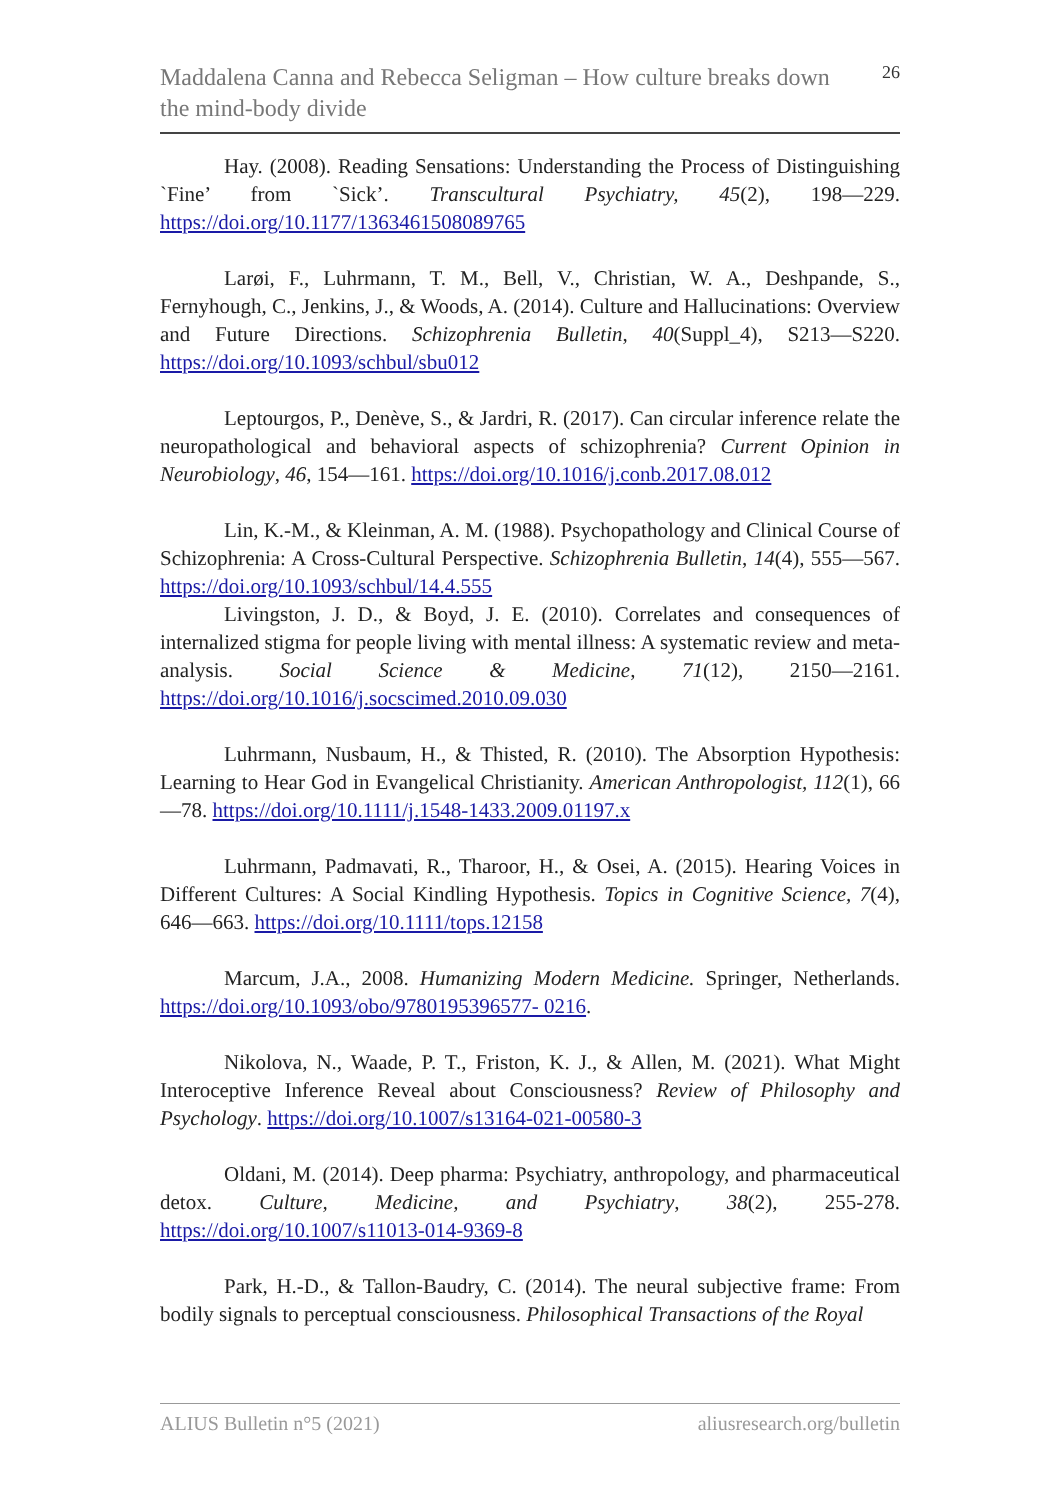Maddalena Canna and Rebecca Seligman – How culture breaks down the mind-body divide
26
Hay. (2008). Reading Sensations: Understanding the Process of Distinguishing `Fine’ from `Sick’. Transcultural Psychiatry, 45(2), 198—229. https://doi.org/10.1177/1363461508089765
Larøi, F., Luhrmann, T. M., Bell, V., Christian, W. A., Deshpande, S., Fernyhough, C., Jenkins, J., & Woods, A. (2014). Culture and Hallucinations: Overview and Future Directions. Schizophrenia Bulletin, 40(Suppl_4), S213—S220. https://doi.org/10.1093/schbul/sbu012
Leptourgos, P., Denève, S., & Jardri, R. (2017). Can circular inference relate the neuropathological and behavioral aspects of schizophrenia? Current Opinion in Neurobiology, 46, 154—161. https://doi.org/10.1016/j.conb.2017.08.012
Lin, K.-M., & Kleinman, A. M. (1988). Psychopathology and Clinical Course of Schizophrenia: A Cross-Cultural Perspective. Schizophrenia Bulletin, 14(4), 555—567. https://doi.org/10.1093/schbul/14.4.555
Livingston, J. D., & Boyd, J. E. (2010). Correlates and consequences of internalized stigma for people living with mental illness: A systematic review and meta-analysis. Social Science & Medicine, 71(12), 2150—2161. https://doi.org/10.1016/j.socscimed.2010.09.030
Luhrmann, Nusbaum, H., & Thisted, R. (2010). The Absorption Hypothesis: Learning to Hear God in Evangelical Christianity. American Anthropologist, 112(1), 66—78. https://doi.org/10.1111/j.1548-1433.2009.01197.x
Luhrmann, Padmavati, R., Tharoor, H., & Osei, A. (2015). Hearing Voices in Different Cultures: A Social Kindling Hypothesis. Topics in Cognitive Science, 7(4), 646—663. https://doi.org/10.1111/tops.12158
Marcum, J.A., 2008. Humanizing Modern Medicine. Springer, Netherlands. https://doi.org/10.1093/obo/9780195396577- 0216.
Nikolova, N., Waade, P. T., Friston, K. J., & Allen, M. (2021). What Might Interoceptive Inference Reveal about Consciousness? Review of Philosophy and Psychology. https://doi.org/10.1007/s13164-021-00580-3
Oldani, M. (2014). Deep pharma: Psychiatry, anthropology, and pharmaceutical detox. Culture, Medicine, and Psychiatry, 38(2), 255-278. https://doi.org/10.1007/s11013-014-9369-8
Park, H.-D., & Tallon-Baudry, C. (2014). The neural subjective frame: From bodily signals to perceptual consciousness. Philosophical Transactions of the Royal
ALIUS Bulletin n°5 (2021) aliusresearch.org/bulletin